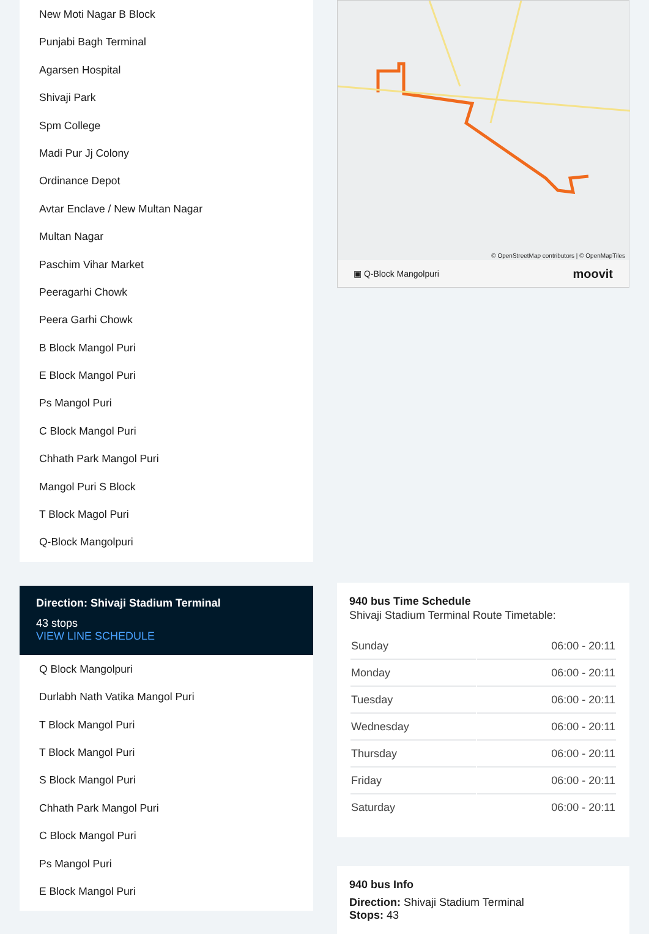New Moti Nagar B Block
Punjabi Bagh Terminal
Agarsen Hospital
Shivaji Park
Spm College
Madi Pur Jj Colony
Ordinance Depot
Avtar Enclave / New Multan Nagar
Multan Nagar
Paschim Vihar Market
Peeragarhi Chowk
Peera Garhi Chowk
B Block Mangol Puri
E Block Mangol Puri
Ps Mangol Puri
C Block Mangol Puri
Chhath Park Mangol Puri
Mangol Puri S Block
T Block Magol Puri
Q-Block Mangolpuri
Direction: Shivaji Stadium Terminal
43 stops
VIEW LINE SCHEDULE
Q Block Mangolpuri
Durlabh Nath Vatika Mangol Puri
T Block Mangol Puri
T Block Mangol Puri
S Block Mangol Puri
Chhath Park Mangol Puri
C Block Mangol Puri
Ps Mangol Puri
E Block Mangol Puri
© OpenStreetMap contributors | © OpenMapTiles
▣ Q-Block Mangolpuri moovit
940 bus Time Schedule
Shivaji Stadium Terminal Route Timetable:
| Sunday | 06:00 - 20:11 |
| Monday | 06:00 - 20:11 |
| Tuesday | 06:00 - 20:11 |
| Wednesday | 06:00 - 20:11 |
| Thursday | 06:00 - 20:11 |
| Friday | 06:00 - 20:11 |
| Saturday | 06:00 - 20:11 |
940 bus Info
Direction: Shivaji Stadium Terminal
Stops: 43